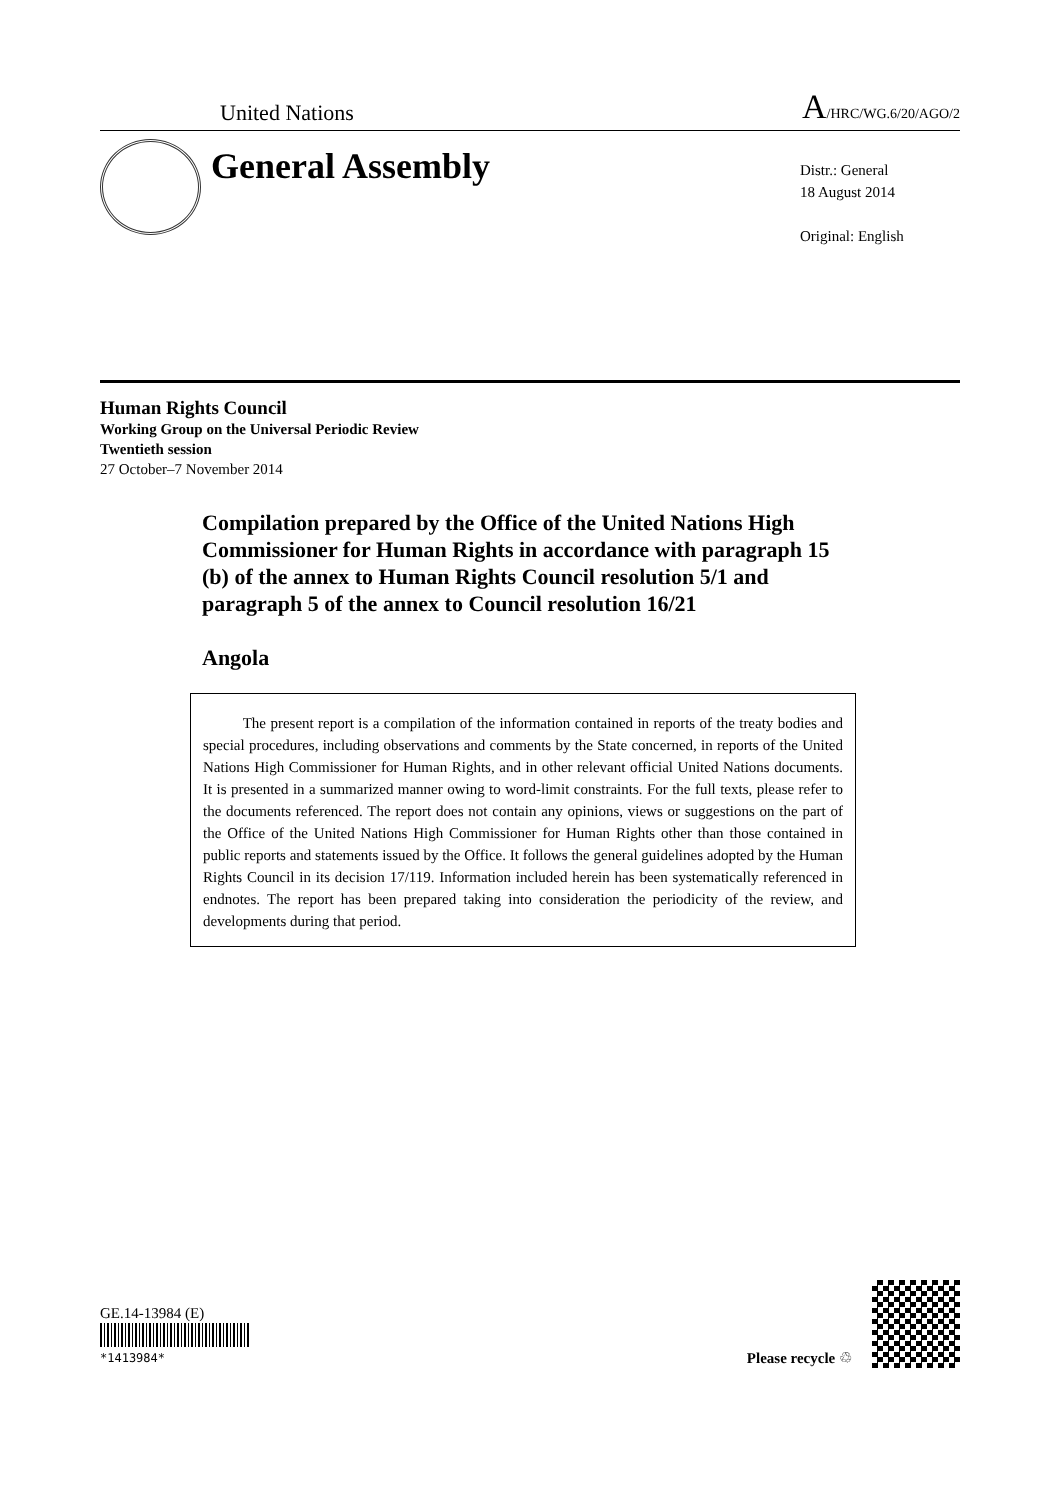United Nations A/HRC/WG.6/20/AGO/2
General Assembly
Distr.: General
18 August 2014
Original: English
Human Rights Council
Working Group on the Universal Periodic Review
Twentieth session
27 October–7 November 2014
Compilation prepared by the Office of the United Nations High Commissioner for Human Rights in accordance with paragraph 15 (b) of the annex to Human Rights Council resolution 5/1 and paragraph 5 of the annex to Council resolution 16/21
Angola
The present report is a compilation of the information contained in reports of the treaty bodies and special procedures, including observations and comments by the State concerned, in reports of the United Nations High Commissioner for Human Rights, and in other relevant official United Nations documents. It is presented in a summarized manner owing to word-limit constraints. For the full texts, please refer to the documents referenced. The report does not contain any opinions, views or suggestions on the part of the Office of the United Nations High Commissioner for Human Rights other than those contained in public reports and statements issued by the Office. It follows the general guidelines adopted by the Human Rights Council in its decision 17/119. Information included herein has been systematically referenced in endnotes. The report has been prepared taking into consideration the periodicity of the review, and developments during that period.
GE.14-13984 (E)
*1413984*
Please recycle ♲